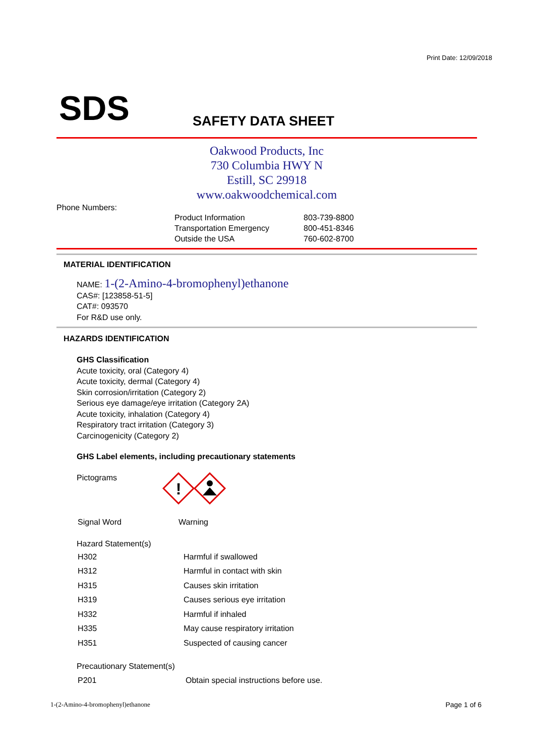Print Date: 12/09/2018
SDS SAFETY DATA SHEET
Oakwood Products, Inc
730 Columbia HWY N
Estill, SC 29918
www.oakwoodchemical.com
Phone Numbers:
| Product Information | 803-739-8800 |
| Transportation Emergency | 800-451-8346 |
| Outside the USA | 760-602-8700 |
MATERIAL IDENTIFICATION
NAME: 1-(2-Amino-4-bromophenyl)ethanone
CAS#: [123858-51-5]
CAT#: 093570
For R&D use only.
HAZARDS IDENTIFICATION
GHS Classification
Acute toxicity, oral (Category 4)
Acute toxicity, dermal (Category 4)
Skin corrosion/irritation (Category 2)
Serious eye damage/eye irritation (Category 2A)
Acute toxicity, inhalation (Category 4)
Respiratory tract irritation (Category 3)
Carcinogenicity (Category 2)
GHS Label elements, including precautionary statements
Pictograms
!
| Signal Word | Warning |
Hazard Statement(s)
| H302 | Harmful if swallowed |
| H312 | Harmful in contact with skin |
| H315 | Causes skin irritation |
| H319 | Causes serious eye irritation |
| H332 | Harmful if inhaled |
| H335 | May cause respiratory irritation |
| H351 | Suspected of causing cancer |
Precautionary Statement(s)
| P201 | Obtain special instructions before use. |
1-(2-Amino-4-bromophenyl)ethanone Page 1 of 6